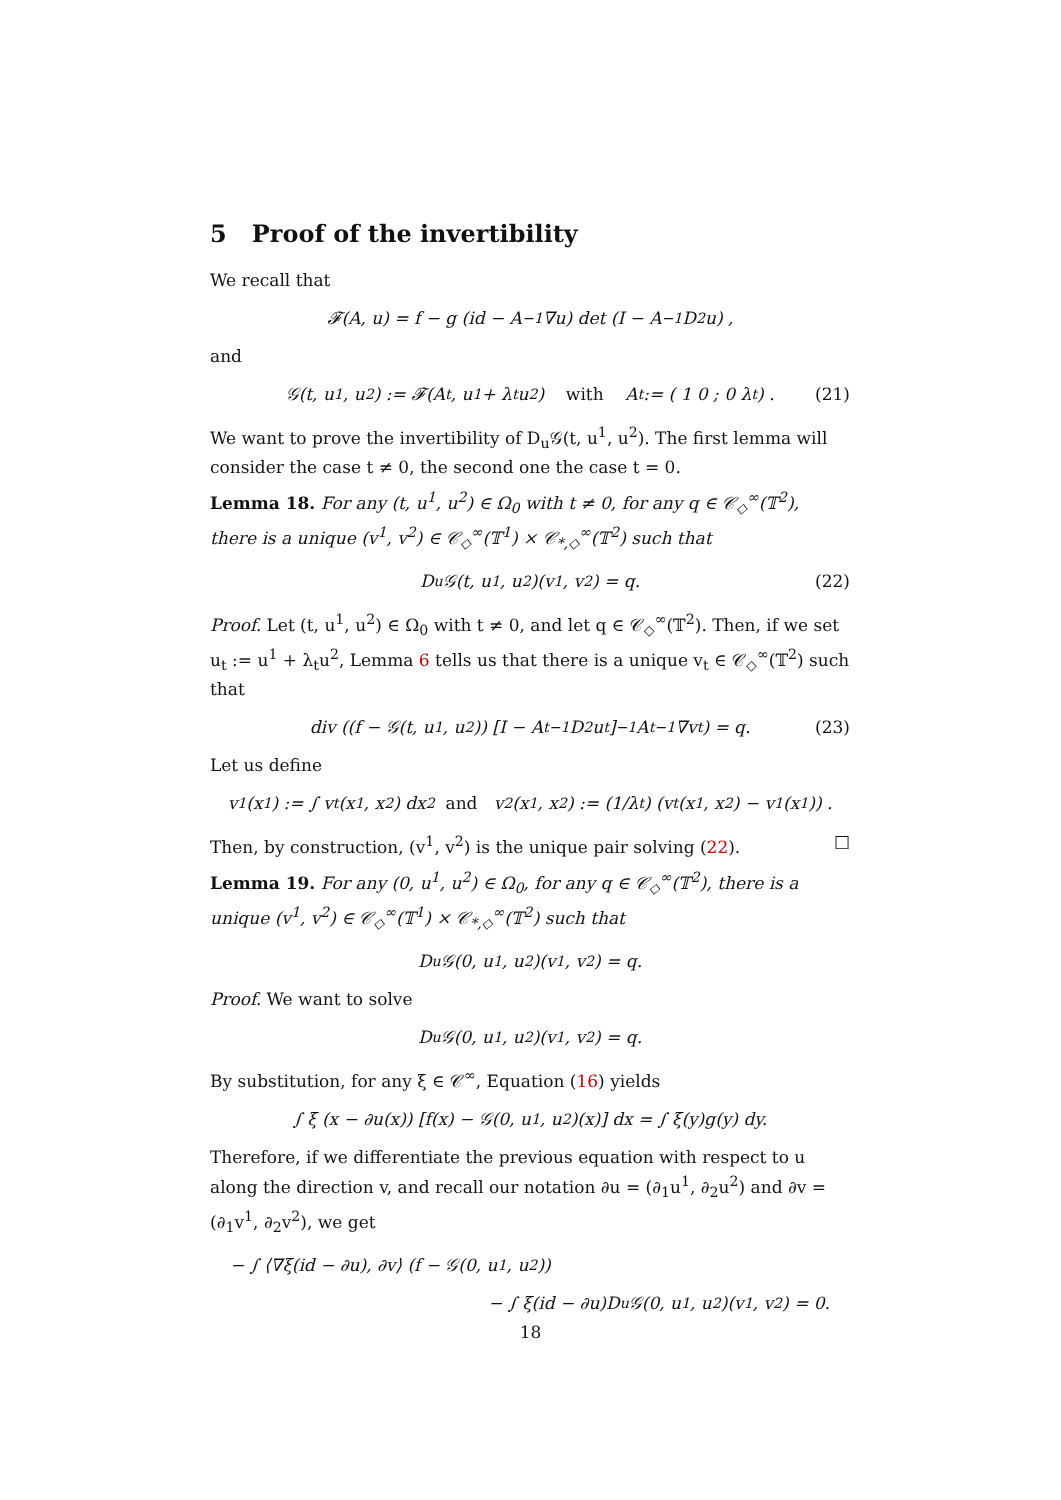5 Proof of the invertibility
We recall that
𝓕(A, u) = f − g (id − A<sup>−1</sup>∇u) det (I − A<sup>−1</sup>D<sup>2</sup>u) ,
and
𝒢(t, u<sup>1</sup>, u<sup>2</sup>) := 𝓕(A<sub>t</sub>, u<sup>1</sup> + λ<sub>t</sub>u<sup>2</sup>) with A<sub>t</sub> := ( 1 0 ; 0 λ<sub>t</sub> ) . (21)
We want to prove the invertibility of D<sub>u</sub>𝒢(t, u<sup>1</sup>, u<sup>2</sup>). The first lemma will consider the case t ≠ 0, the second one the case t = 0.
Lemma 18. For any (t, u<sup>1</sup>, u<sup>2</sup>) ∈ Ω<sub>0</sub> with t ≠ 0, for any q ∈ 𝒞<sub>◇</sub><sup>∞</sup>(𝕋<sup>2</sup>), there is a unique (v<sup>1</sup>, v<sup>2</sup>) ∈ 𝒞<sub>◇</sub><sup>∞</sup>(𝕋<sup>1</sup>) × 𝒞<sub>*,◇</sub><sup>∞</sup>(𝕋<sup>2</sup>) such that
D<sub>u</sub>𝒢(t, u<sup>1</sup>, u<sup>2</sup>)(v<sup>1</sup>, v<sup>2</sup>) = q. (22)
Proof. Let (t, u<sup>1</sup>, u<sup>2</sup>) ∈ Ω<sub>0</sub> with t ≠ 0, and let q ∈ 𝒞<sub>◇</sub><sup>∞</sup>(𝕋<sup>2</sup>). Then, if we set u<sub>t</sub> := u<sup>1</sup> + λ<sub>t</sub>u<sup>2</sup>, Lemma 6 tells us that there is a unique v<sub>t</sub> ∈ 𝒞<sub>◇</sub><sup>∞</sup>(𝕋<sup>2</sup>) such that
div ((f − 𝒢(t, u<sup>1</sup>, u<sup>2</sup>)) [I − A<sub>t</sub><sup>−1</sup>D<sup>2</sup>u<sub>t</sub>]<sup>−1</sup> A<sub>t</sub><sup>−1</sup>∇v<sub>t</sub>) = q. (23)
Let us define
v<sup>1</sup>(x<sub>1</sub>) := ∫ v<sub>t</sub>(x<sub>1</sub>, x<sub>2</sub>) dx<sub>2</sub> and v<sup>2</sup>(x<sub>1</sub>, x<sub>2</sub>) := (1/λ<sub>t</sub>) (v<sub>t</sub>(x<sub>1</sub>, x<sub>2</sub>) − v<sup>1</sup>(x<sub>1</sub>)) .
Then, by construction, (v<sup>1</sup>, v<sup>2</sup>) is the unique pair solving (22). □
Lemma 19. For any (0, u<sup>1</sup>, u<sup>2</sup>) ∈ Ω<sub>0</sub>, for any q ∈ 𝒞<sub>◇</sub><sup>∞</sup>(𝕋<sup>2</sup>), there is a unique (v<sup>1</sup>, v<sup>2</sup>) ∈ 𝒞<sub>◇</sub><sup>∞</sup>(𝕋<sup>1</sup>) × 𝒞<sub>*,◇</sub><sup>∞</sup>(𝕋<sup>2</sup>) such that
D<sub>u</sub>𝒢(0, u<sup>1</sup>, u<sup>2</sup>)(v<sup>1</sup>, v<sup>2</sup>) = q.
Proof. We want to solve
D<sub>u</sub>𝒢(0, u<sup>1</sup>, u<sup>2</sup>)(v<sup>1</sup>, v<sup>2</sup>) = q.
By substitution, for any ξ ∈ 𝒞<sup>∞</sup>, Equation (16) yields
∫ ξ (x − ∂u(x)) [f(x) − 𝒢(0, u<sup>1</sup>, u<sup>2</sup>)(x)] dx = ∫ ξ(y)g(y) dy.
Therefore, if we differentiate the previous equation with respect to u along the direction v, and recall our notation ∂u = (∂<sub>1</sub>u<sup>1</sup>, ∂<sub>2</sub>u<sup>2</sup>) and ∂v = (∂<sub>1</sub>v<sup>1</sup>, ∂<sub>2</sub>v<sup>2</sup>), we get
− ∫ ⟨∇ξ(id − ∂u), ∂v⟩ (f − 𝒢(0, u<sup>1</sup>, u<sup>2</sup>))
− ∫ ξ(id − ∂u)D<sub>u</sub>𝒢(0, u<sup>1</sup>, u<sup>2</sup>)(v<sup>1</sup>, v<sup>2</sup>) = 0.
18